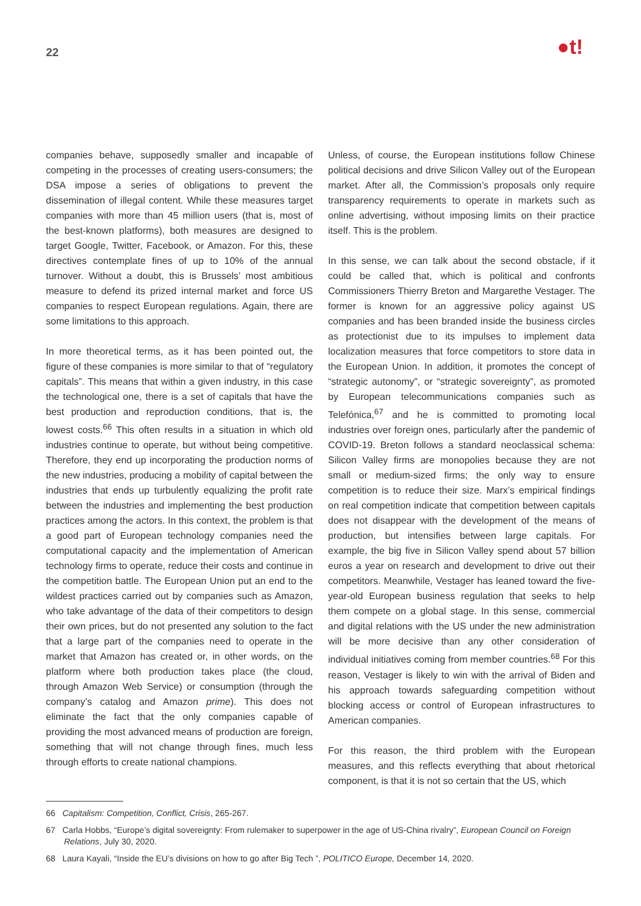22 ●t!
companies behave, supposedly smaller and incapable of competing in the processes of creating users-consumers; the DSA impose a series of obligations to prevent the dissemination of illegal content. While these measures target companies with more than 45 million users (that is, most of the best-known platforms), both measures are designed to target Google, Twitter, Facebook, or Amazon. For this, these directives contemplate fines of up to 10% of the annual turnover. Without a doubt, this is Brussels’ most ambitious measure to defend its prized internal market and force US companies to respect European regulations. Again, there are some limitations to this approach.
In more theoretical terms, as it has been pointed out, the figure of these companies is more similar to that of “regulatory capitals”. This means that within a given industry, in this case the technological one, there is a set of capitals that have the best production and reproduction conditions, that is, the lowest costs.<sup>66</sup> This often results in a situation in which old industries continue to operate, but without being competitive. Therefore, they end up incorporating the production norms of the new industries, producing a mobility of capital between the industries that ends up turbulently equalizing the profit rate between the industries and implementing the best production practices among the actors. In this context, the problem is that a good part of European technology companies need the computational capacity and the implementation of American technology firms to operate, reduce their costs and continue in the competition battle. The European Union put an end to the wildest practices carried out by companies such as Amazon, who take advantage of the data of their competitors to design their own prices, but do not presented any solution to the fact that a large part of the companies need to operate in the market that Amazon has created or, in other words, on the platform where both production takes place (the cloud, through Amazon Web Service) or consumption (through the company’s catalog and Amazon prime). This does not eliminate the fact that the only companies capable of providing the most advanced means of production are foreign, something that will not change through fines, much less through efforts to create national champions.
Unless, of course, the European institutions follow Chinese political decisions and drive Silicon Valley out of the European market. After all, the Commission’s proposals only require transparency requirements to operate in markets such as online advertising, without imposing limits on their practice itself. This is the problem.
In this sense, we can talk about the second obstacle, if it could be called that, which is political and confronts Commissioners Thierry Breton and Margarethe Vestager. The former is known for an aggressive policy against US companies and has been branded inside the business circles as protectionist due to its impulses to implement data localization measures that force competitors to store data in the European Union. In addition, it promotes the concept of “strategic autonomy”, or “strategic sovereignty”, as promoted by European telecommunications companies such as Telefónica,<sup>67</sup> and he is committed to promoting local industries over foreign ones, particularly after the pandemic of COVID-19. Breton follows a standard neoclassical schema: Silicon Valley firms are monopolies because they are not small or medium-sized firms; the only way to ensure competition is to reduce their size. Marx’s empirical findings on real competition indicate that competition between capitals does not disappear with the development of the means of production, but intensifies between large capitals. For example, the big five in Silicon Valley spend about 57 billion euros a year on research and development to drive out their competitors. Meanwhile, Vestager has leaned toward the five-year-old European business regulation that seeks to help them compete on a global stage. In this sense, commercial and digital relations with the US under the new administration will be more decisive than any other consideration of individual initiatives coming from member countries.<sup>68</sup> For this reason, Vestager is likely to win with the arrival of Biden and his approach towards safeguarding competition without blocking access or control of European infrastructures to American companies.
For this reason, the third problem with the European measures, and this reflects everything that about rhetorical component, is that it is not so certain that the US, which
66 Capitalism: Competition, Conflict, Crisis, 265-267.
67 Carla Hobbs, “Europe’s digital sovereignty: From rulemaker to superpower in the age of US-China rivalry”, European Council on Foreign Relations, July 30, 2020.
68 Laura Kayali, “Inside the EU’s divisions on how to go after Big Tech ”, POLITICO Europe, December 14, 2020.